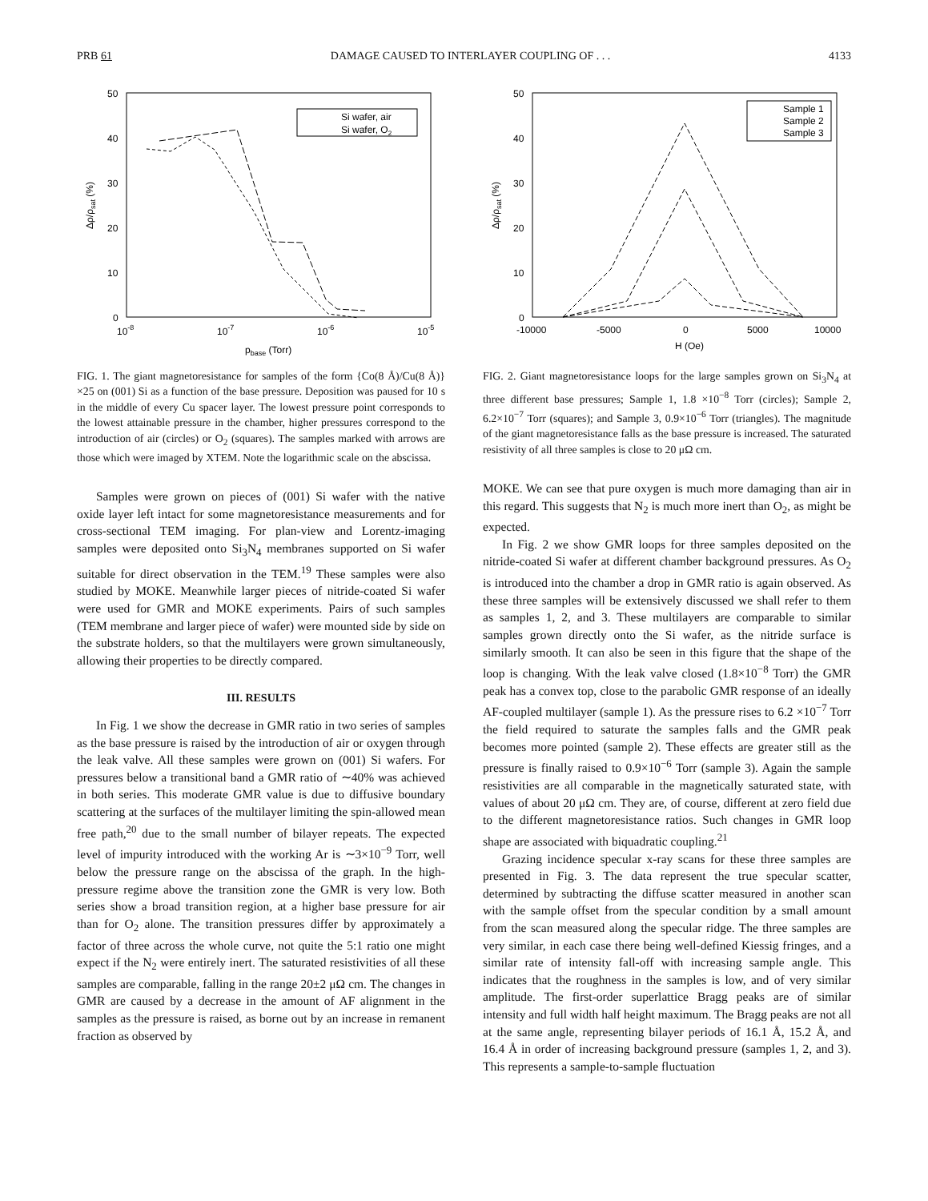PRB 61 DAMAGE CAUSED TO INTERLAYER COUPLING OF . . . 4133
50
40
30
20
10
0
10-8
10-7
10-6
10-5
pbase (Torr)
Δρ/ρsat (%)
Si wafer, air
Si wafer, O2
FIG. 1. The giant magnetoresistance for samples of the form {Co(8 Å)/Cu(8 Å)}×25 on (001) Si as a function of the base pressure. Deposition was paused for 10 s in the middle of every Cu spacer layer. The lowest pressure point corresponds to the lowest attainable pressure in the chamber, higher pressures correspond to the introduction of air (circles) or O<sub>2</sub> (squares). The samples marked with arrows are those which were imaged by XTEM. Note the logarithmic scale on the abscissa.
Samples were grown on pieces of (001) Si wafer with the native oxide layer left intact for some magnetoresistance measurements and for cross-sectional TEM imaging. For plan-view and Lorentz-imaging samples were deposited onto Si<sub>3</sub>N<sub>4</sub> membranes supported on Si wafer suitable for direct observation in the TEM.<sup>19</sup> These samples were also studied by MOKE. Meanwhile larger pieces of nitride-coated Si wafer were used for GMR and MOKE experiments. Pairs of such samples (TEM membrane and larger piece of wafer) were mounted side by side on the substrate holders, so that the multilayers were grown simultaneously, allowing their properties to be directly compared.
III. RESULTS
In Fig. 1 we show the decrease in GMR ratio in two series of samples as the base pressure is raised by the introduction of air or oxygen through the leak valve. All these samples were grown on (001) Si wafers. For pressures below a transitional band a GMR ratio of ∼40% was achieved in both series. This moderate GMR value is due to diffusive boundary scattering at the surfaces of the multilayer limiting the spin-allowed mean free path,<sup>20</sup> due to the small number of bilayer repeats. The expected level of impurity introduced with the working Ar is ∼3×10<sup>−9</sup> Torr, well below the pressure range on the abscissa of the graph. In the high-pressure regime above the transition zone the GMR is very low. Both series show a broad transition region, at a higher base pressure for air than for O<sub>2</sub> alone. The transition pressures differ by approximately a factor of three across the whole curve, not quite the 5:1 ratio one might expect if the N<sub>2</sub> were entirely inert. The saturated resistivities of all these samples are comparable, falling in the range 20±2 μΩ cm. The changes in GMR are caused by a decrease in the amount of AF alignment in the samples as the pressure is raised, as borne out by an increase in remanent fraction as observed by
50
40
30
20
10
0
-10000
-5000
0
5000
10000
H (Oe)
Δρ/ρsat (%)
Sample 1
Sample 2
Sample 3
FIG. 2. Giant magnetoresistance loops for the large samples grown on Si<sub>3</sub>N<sub>4</sub> at three different base pressures; Sample 1, 1.8 ×10<sup>−8</sup> Torr (circles); Sample 2, 6.2×10<sup>−7</sup> Torr (squares); and Sample 3, 0.9×10<sup>−6</sup> Torr (triangles). The magnitude of the giant magnetoresistance falls as the base pressure is increased. The saturated resistivity of all three samples is close to 20 μΩ cm.
MOKE. We can see that pure oxygen is much more damaging than air in this regard. This suggests that N<sub>2</sub> is much more inert than O<sub>2</sub>, as might be expected.
In Fig. 2 we show GMR loops for three samples deposited on the nitride-coated Si wafer at different chamber background pressures. As O<sub>2</sub> is introduced into the chamber a drop in GMR ratio is again observed. As these three samples will be extensively discussed we shall refer to them as samples 1, 2, and 3. These multilayers are comparable to similar samples grown directly onto the Si wafer, as the nitride surface is similarly smooth. It can also be seen in this figure that the shape of the loop is changing. With the leak valve closed (1.8×10<sup>−8</sup> Torr) the GMR peak has a convex top, close to the parabolic GMR response of an ideally AF-coupled multilayer (sample 1). As the pressure rises to 6.2 ×10<sup>−7</sup> Torr the field required to saturate the samples falls and the GMR peak becomes more pointed (sample 2). These effects are greater still as the pressure is finally raised to 0.9×10<sup>−6</sup> Torr (sample 3). Again the sample resistivities are all comparable in the magnetically saturated state, with values of about 20 μΩ cm. They are, of course, different at zero field due to the different magnetoresistance ratios. Such changes in GMR loop shape are associated with biquadratic coupling.<sup>21</sup>
Grazing incidence specular x-ray scans for these three samples are presented in Fig. 3. The data represent the true specular scatter, determined by subtracting the diffuse scatter measured in another scan with the sample offset from the specular condition by a small amount from the scan measured along the specular ridge. The three samples are very similar, in each case there being well-defined Kiessig fringes, and a similar rate of intensity fall-off with increasing sample angle. This indicates that the roughness in the samples is low, and of very similar amplitude. The first-order superlattice Bragg peaks are of similar intensity and full width half height maximum. The Bragg peaks are not all at the same angle, representing bilayer periods of 16.1 Å, 15.2 Å, and 16.4 Å in order of increasing background pressure (samples 1, 2, and 3). This represents a sample-to-sample fluctuation